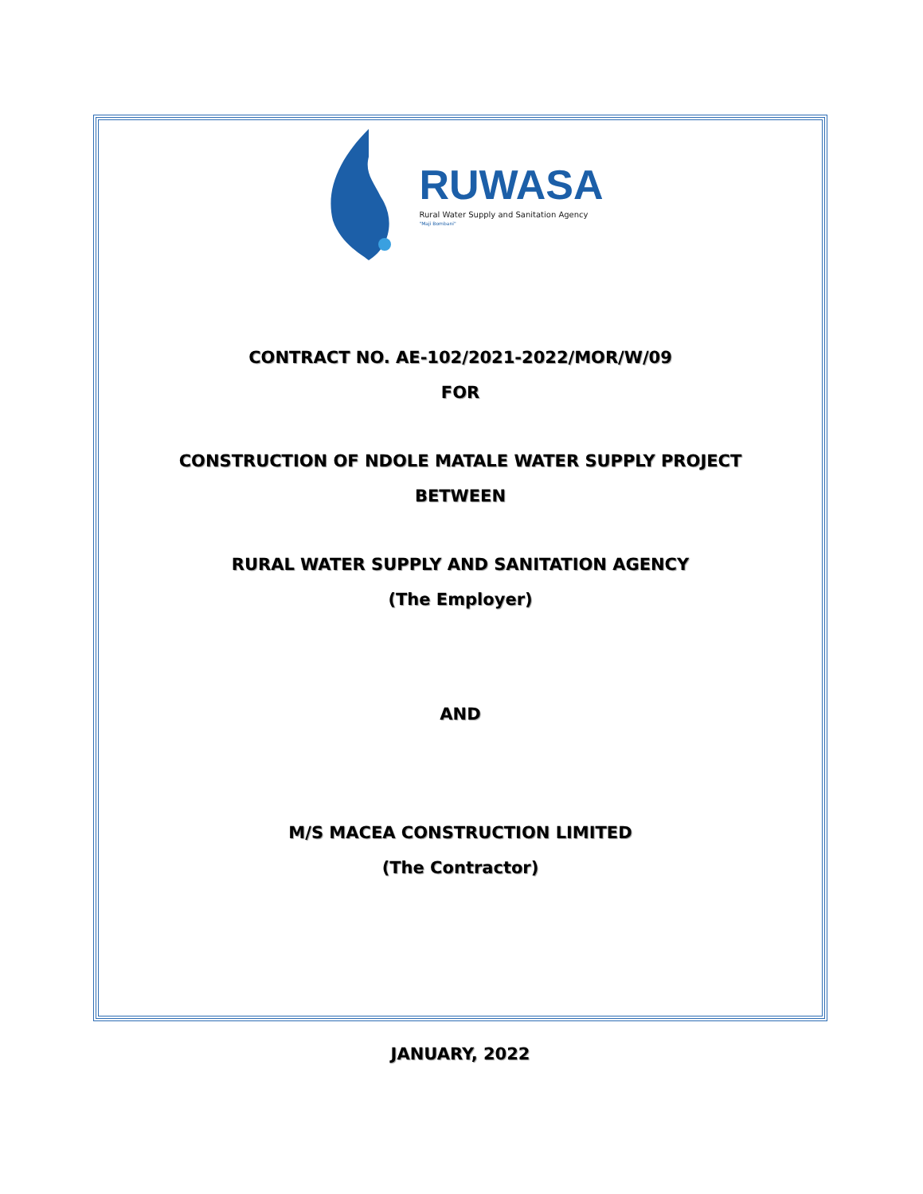RUWASA
Rural Water Supply and Sanitation Agency
"Maji Bombani"
CONTRACT NO. AE-102/2021-2022/MOR/W/09
FOR
CONSTRUCTION OF NDOLE MATALE WATER SUPPLY PROJECT
BETWEEN
RURAL WATER SUPPLY AND SANITATION AGENCY
(The Employer)
AND
M/S MACEA CONSTRUCTION LIMITED
(The Contractor)
JANUARY, 2022